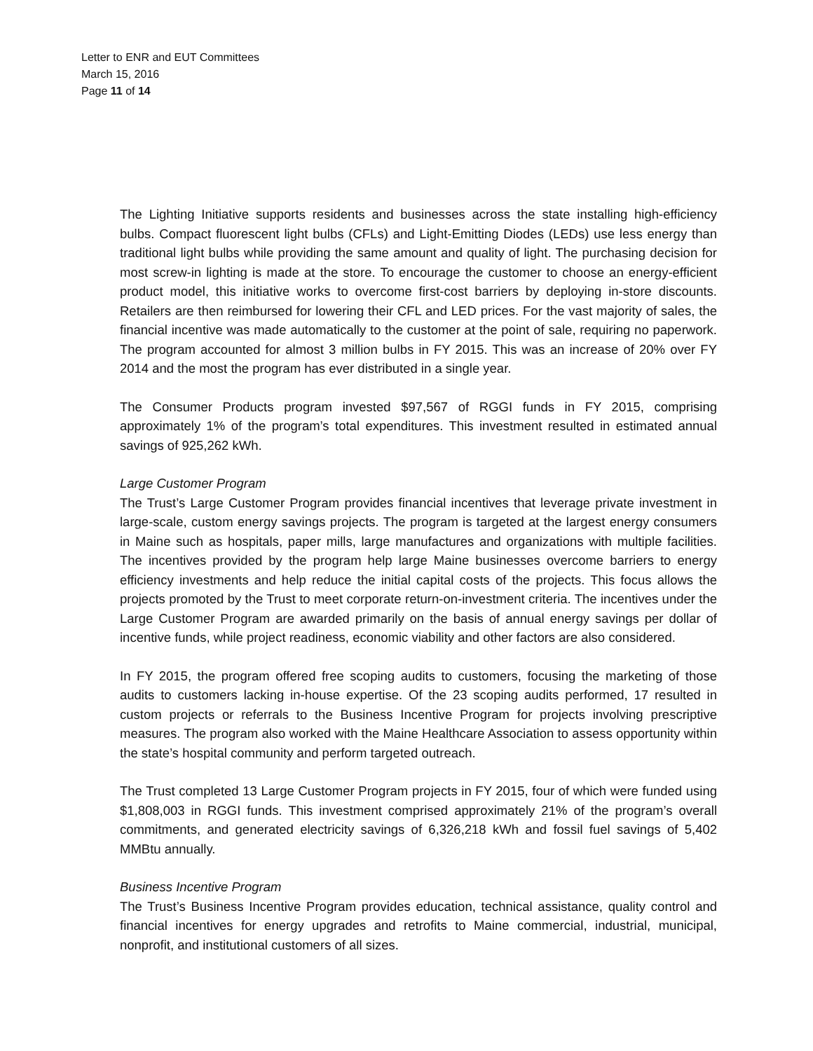Letter to ENR and EUT Committees
March 15, 2016
Page 11 of 14
The Lighting Initiative supports residents and businesses across the state installing high-efficiency bulbs. Compact fluorescent light bulbs (CFLs) and Light-Emitting Diodes (LEDs) use less energy than traditional light bulbs while providing the same amount and quality of light. The purchasing decision for most screw-in lighting is made at the store. To encourage the customer to choose an energy-efficient product model, this initiative works to overcome first-cost barriers by deploying in-store discounts. Retailers are then reimbursed for lowering their CFL and LED prices. For the vast majority of sales, the financial incentive was made automatically to the customer at the point of sale, requiring no paperwork. The program accounted for almost 3 million bulbs in FY 2015. This was an increase of 20% over FY 2014 and the most the program has ever distributed in a single year.
The Consumer Products program invested $97,567 of RGGI funds in FY 2015, comprising approximately 1% of the program’s total expenditures. This investment resulted in estimated annual savings of 925,262 kWh.
Large Customer Program
The Trust’s Large Customer Program provides financial incentives that leverage private investment in large-scale, custom energy savings projects. The program is targeted at the largest energy consumers in Maine such as hospitals, paper mills, large manufactures and organizations with multiple facilities. The incentives provided by the program help large Maine businesses overcome barriers to energy efficiency investments and help reduce the initial capital costs of the projects. This focus allows the projects promoted by the Trust to meet corporate return-on-investment criteria. The incentives under the Large Customer Program are awarded primarily on the basis of annual energy savings per dollar of incentive funds, while project readiness, economic viability and other factors are also considered.
In FY 2015, the program offered free scoping audits to customers, focusing the marketing of those audits to customers lacking in-house expertise. Of the 23 scoping audits performed, 17 resulted in custom projects or referrals to the Business Incentive Program for projects involving prescriptive measures. The program also worked with the Maine Healthcare Association to assess opportunity within the state’s hospital community and perform targeted outreach.
The Trust completed 13 Large Customer Program projects in FY 2015, four of which were funded using $1,808,003 in RGGI funds. This investment comprised approximately 21% of the program’s overall commitments, and generated electricity savings of 6,326,218 kWh and fossil fuel savings of 5,402 MMBtu annually.
Business Incentive Program
The Trust’s Business Incentive Program provides education, technical assistance, quality control and financial incentives for energy upgrades and retrofits to Maine commercial, industrial, municipal, nonprofit, and institutional customers of all sizes.